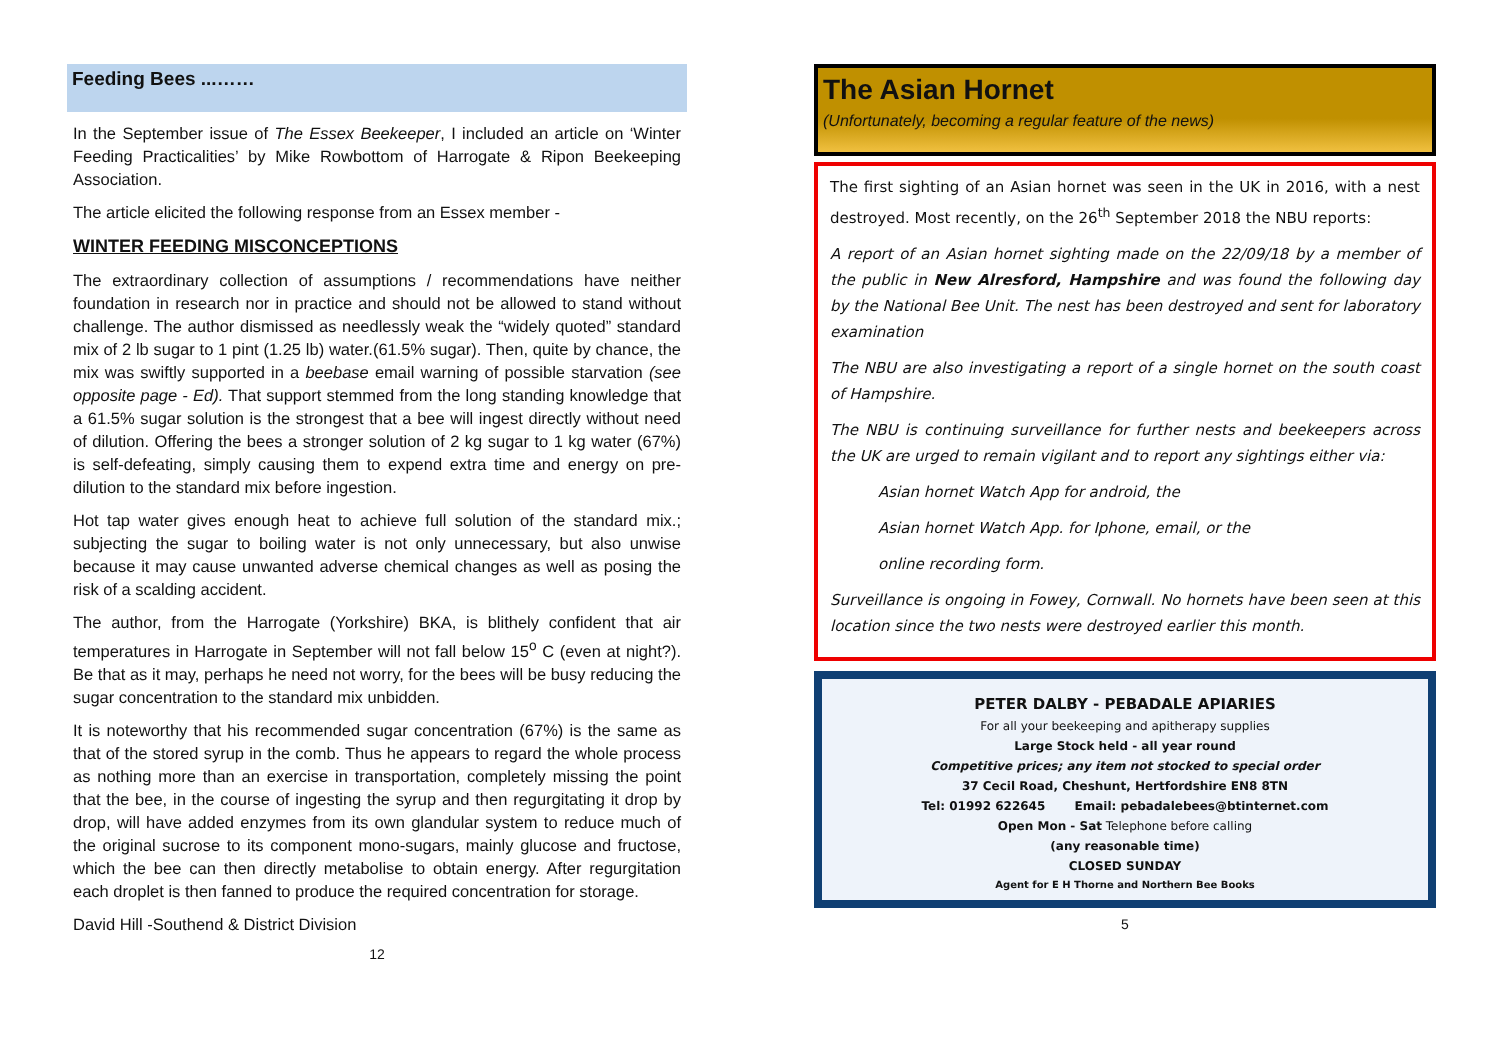Feeding Bees ...……
In the September issue of The Essex Beekeeper, I included an article on ‘Winter Feeding Practicalities’ by Mike Rowbottom of Harrogate & Ripon Beekeeping Association.
The article elicited the following response from an Essex member -
WINTER FEEDING MISCONCEPTIONS
The extraordinary collection of assumptions / recommendations have neither foundation in research nor in practice and should not be allowed to stand without challenge. The author dismissed as needlessly weak the “widely quoted” standard mix of 2 lb sugar to 1 pint (1.25 lb) water.(61.5% sugar). Then, quite by chance, the mix was swiftly supported in a beebase email warning of possible starvation (see opposite page - Ed). That support stemmed from the long standing knowledge that a 61.5% sugar solution is the strongest that a bee will ingest directly without need of dilution. Offering the bees a stronger solution of 2 kg sugar to 1 kg water (67%) is self-defeating, simply causing them to expend extra time and energy on pre-dilution to the standard mix before ingestion.
Hot tap water gives enough heat to achieve full solution of the standard mix.; subjecting the sugar to boiling water is not only unnecessary, but also unwise because it may cause unwanted adverse chemical changes as well as posing the risk of a scalding accident.
The author, from the Harrogate (Yorkshire) BKA, is blithely confident that air temperatures in Harrogate in September will not fall below 15<sup>o</sup> C (even at night?). Be that as it may, perhaps he need not worry, for the bees will be busy reducing the sugar concentration to the standard mix unbidden.
It is noteworthy that his recommended sugar concentration (67%) is the same as that of the stored syrup in the comb. Thus he appears to regard the whole process as nothing more than an exercise in transportation, completely missing the point that the bee, in the course of ingesting the syrup and then regurgitating it drop by drop, will have added enzymes from its own glandular system to reduce much of the original sucrose to its component mono-sugars, mainly glucose and fructose, which the bee can then directly metabolise to obtain energy. After regurgitation each droplet is then fanned to produce the required concentration for storage.
David Hill -Southend & District Division
12
The Asian Hornet
(Unfortunately, becoming a regular feature of the news)
The first sighting of an Asian hornet was seen in the UK in 2016, with a nest destroyed. Most recently, on the 26<sup>th</sup> September 2018 the NBU reports:
A report of an Asian hornet sighting made on the 22/09/18 by a member of the public in New Alresford, Hampshire and was found the following day by the National Bee Unit. The nest has been destroyed and sent for laboratory examination
The NBU are also investigating a report of a single hornet on the south coast of Hampshire.
The NBU is continuing surveillance for further nests and beekeepers across the UK are urged to remain vigilant and to report any sightings either via:
Asian hornet Watch App for android, the
Asian hornet Watch App. for Iphone, email, or the
online recording form.
Surveillance is ongoing in Fowey, Cornwall. No hornets have been seen at this location since the two nests were destroyed earlier this month.
PETER DALBY - PEBADALE APIARIES
For all your beekeeping and apitherapy supplies
Large Stock held - all year round
Competitive prices; any item not stocked to special order
37 Cecil Road, Cheshunt, Hertfordshire EN8 8TN
Tel: 01992 622645 Email: pebadalebees@btinternet.com
Open Mon - Sat Telephone before calling
(any reasonable time)
CLOSED SUNDAY
Agent for E H Thorne and Northern Bee Books
5